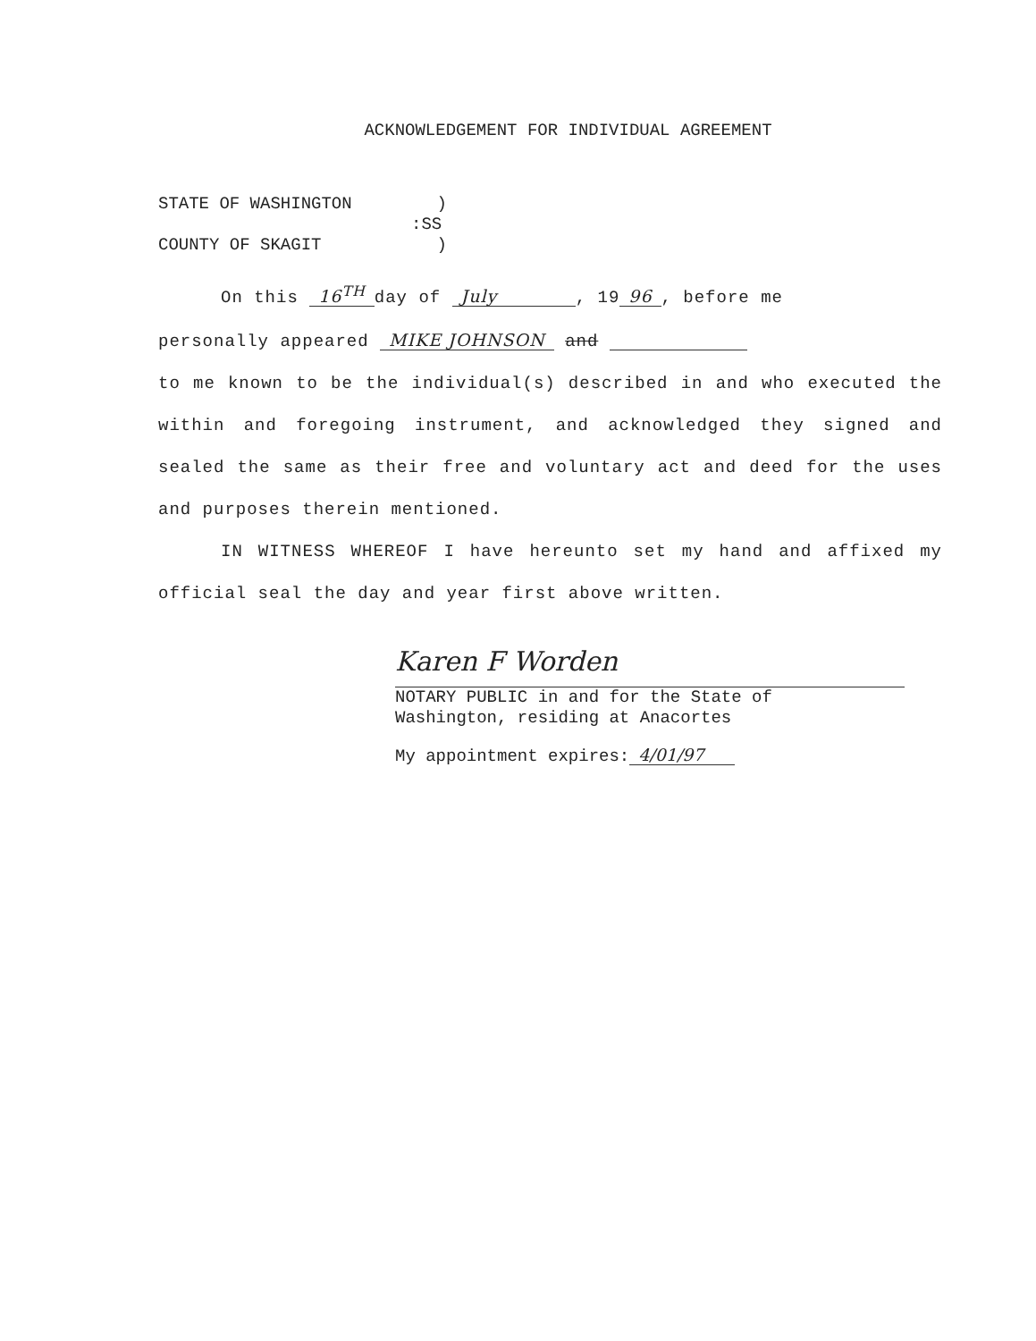ACKNOWLEDGEMENT FOR INDIVIDUAL AGREEMENT
STATE OF WASHINGTON )
:SS
COUNTY OF SKAGIT )
On this 16<sup>TH</sup> day of July , 19 96, before me
personally appeared MIKE JOHNSON and
to me known to be the individual(s) described in and who executed the within and foregoing instrument, and acknowledged they signed and sealed the same as their free and voluntary act and deed for the uses and purposes therein mentioned.
IN WITNESS WHEREOF I have hereunto set my hand and affixed my official seal the day and year first above written.
Karen F Worden
NOTARY PUBLIC in and for the State of
Washington, residing at Anacortes
My appointment expires: 4/01/97